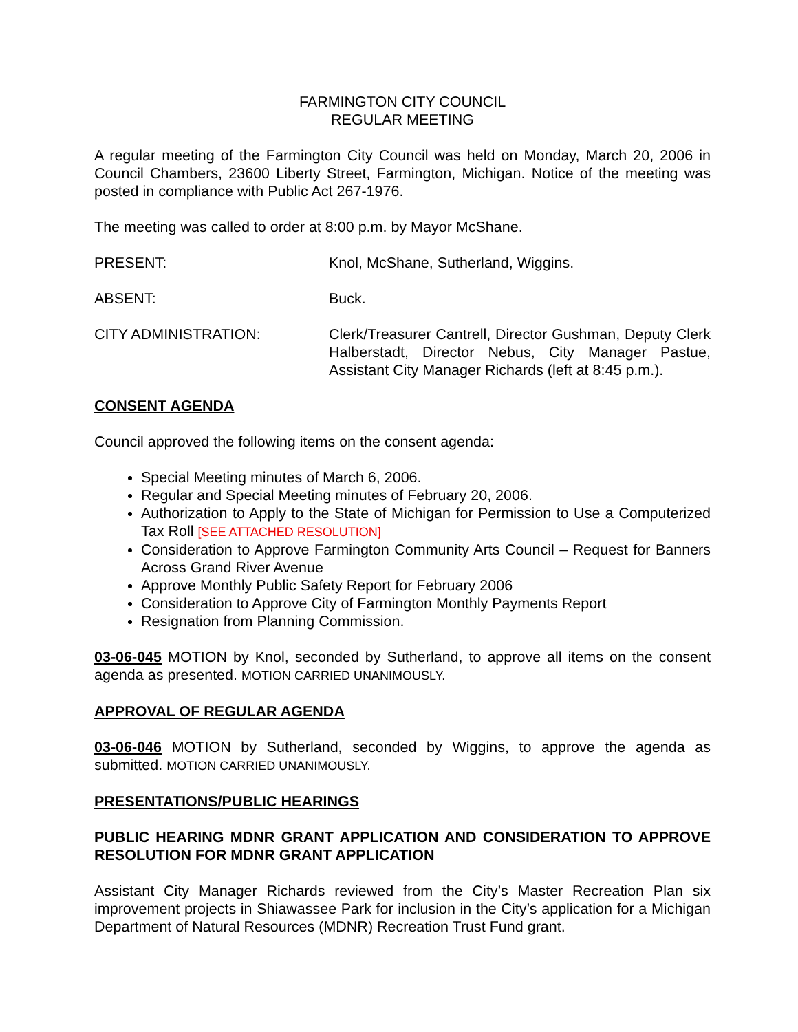FARMINGTON CITY COUNCIL
REGULAR MEETING
A regular meeting of the Farmington City Council was held on Monday, March 20, 2006 in Council Chambers, 23600 Liberty Street, Farmington, Michigan. Notice of the meeting was posted in compliance with Public Act 267-1976.
The meeting was called to order at 8:00 p.m. by Mayor McShane.
PRESENT: Knol, McShane, Sutherland, Wiggins.
ABSENT: Buck.
CITY ADMINISTRATION: Clerk/Treasurer Cantrell, Director Gushman, Deputy Clerk Halberstadt, Director Nebus, City Manager Pastue, Assistant City Manager Richards (left at 8:45 p.m.).
CONSENT AGENDA
Council approved the following items on the consent agenda:
Special Meeting minutes of March 6, 2006.
Regular and Special Meeting minutes of February 20, 2006.
Authorization to Apply to the State of Michigan for Permission to Use a Computerized Tax Roll [SEE ATTACHED RESOLUTION]
Consideration to Approve Farmington Community Arts Council – Request for Banners Across Grand River Avenue
Approve Monthly Public Safety Report for February 2006
Consideration to Approve City of Farmington Monthly Payments Report
Resignation from Planning Commission.
03-06-045 MOTION by Knol, seconded by Sutherland, to approve all items on the consent agenda as presented. MOTION CARRIED UNANIMOUSLY.
APPROVAL OF REGULAR AGENDA
03-06-046 MOTION by Sutherland, seconded by Wiggins, to approve the agenda as submitted. MOTION CARRIED UNANIMOUSLY.
PRESENTATIONS/PUBLIC HEARINGS
PUBLIC HEARING MDNR GRANT APPLICATION AND CONSIDERATION TO APPROVE RESOLUTION FOR MDNR GRANT APPLICATION
Assistant City Manager Richards reviewed from the City’s Master Recreation Plan six improvement projects in Shiawassee Park for inclusion in the City’s application for a Michigan Department of Natural Resources (MDNR) Recreation Trust Fund grant.